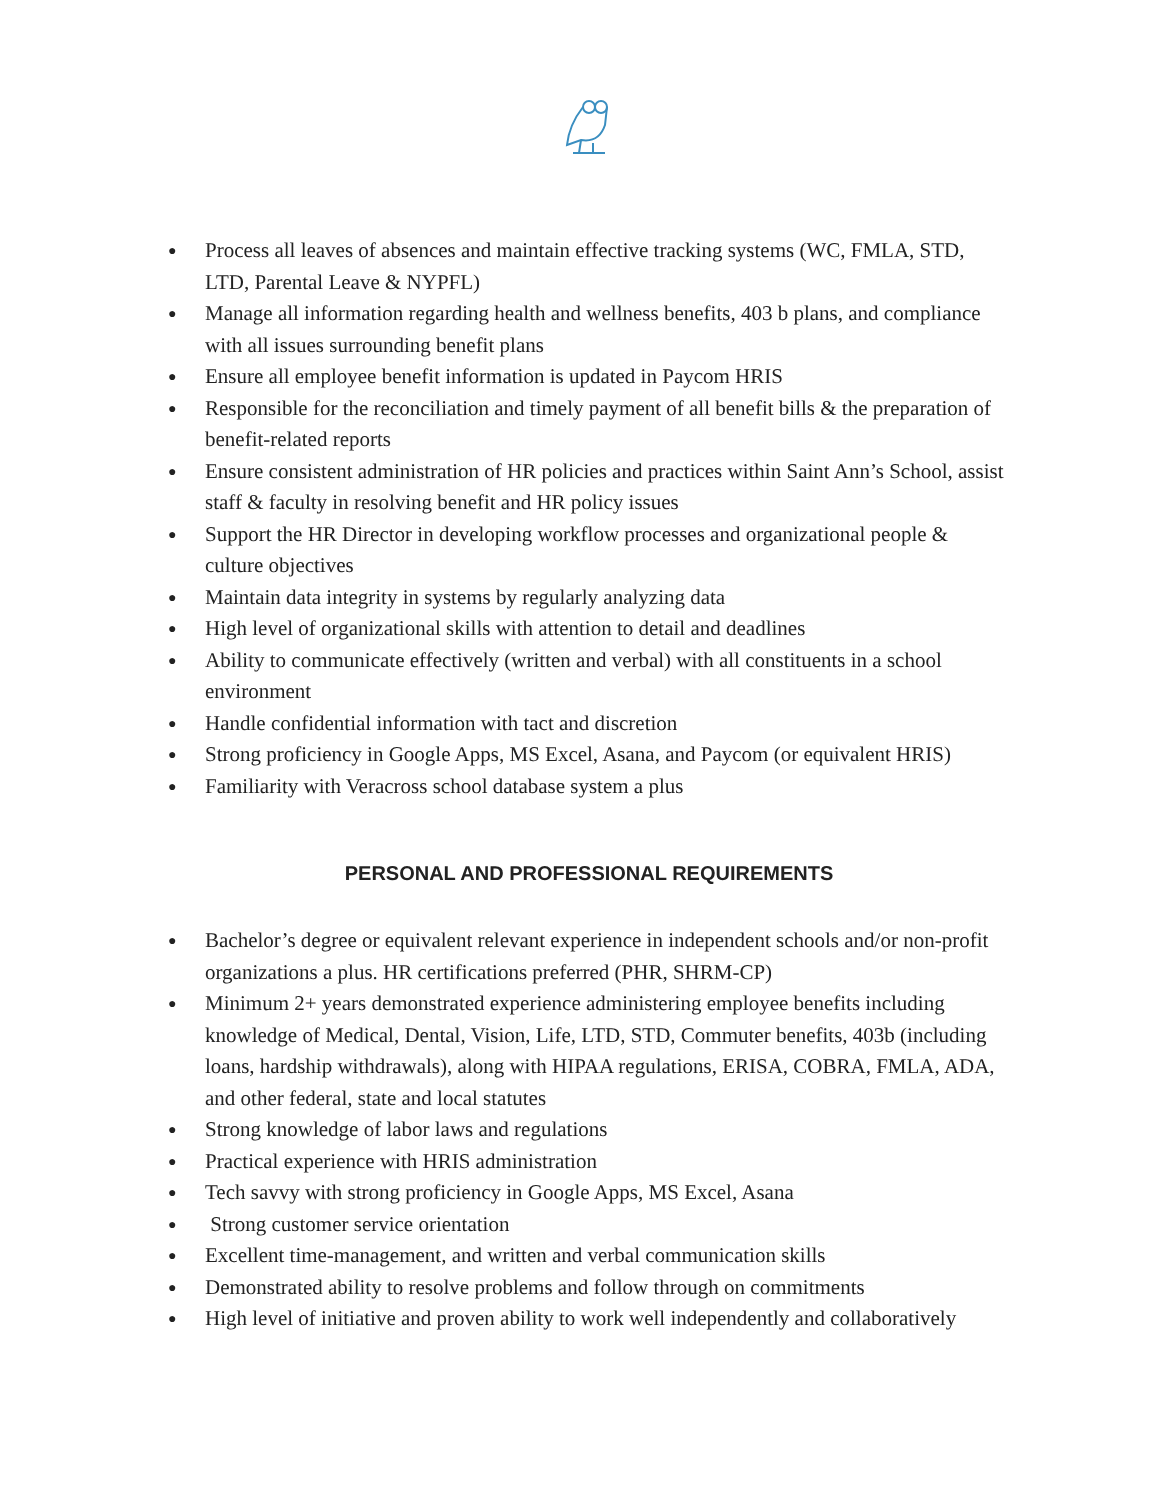● Process all leaves of absences and maintain effective tracking systems (WC, FMLA, STD, LTD, Parental Leave & NYPFL)
● Manage all information regarding health and wellness benefits, 403 b plans, and compliance with all issues surrounding benefit plans
● Ensure all employee benefit information is updated in Paycom HRIS
● Responsible for the reconciliation and timely payment of all benefit bills & the preparation of benefit-related reports
● Ensure consistent administration of HR policies and practices within Saint Ann’s School, assist staff & faculty in resolving benefit and HR policy issues
● Support the HR Director in developing workflow processes and organizational people & culture objectives
● Maintain data integrity in systems by regularly analyzing data
● High level of organizational skills with attention to detail and deadlines
● Ability to communicate effectively (written and verbal) with all constituents in a school environment
● Handle confidential information with tact and discretion
● Strong proficiency in Google Apps, MS Excel, Asana, and Paycom (or equivalent HRIS)
● Familiarity with Veracross school database system a plus
PERSONAL AND PROFESSIONAL REQUIREMENTS
● Bachelor’s degree or equivalent relevant experience in independent schools and/or non-profit organizations a plus. HR certifications preferred (PHR, SHRM-CP)
● Minimum 2+ years demonstrated experience administering employee benefits including knowledge of Medical, Dental, Vision, Life, LTD, STD, Commuter benefits, 403b (including loans, hardship withdrawals), along with HIPAA regulations, ERISA, COBRA, FMLA, ADA, and other federal, state and local statutes
● Strong knowledge of labor laws and regulations
● Practical experience with HRIS administration
● Tech savvy with strong proficiency in Google Apps, MS Excel, Asana
● Strong customer service orientation
● Excellent time-management, and written and verbal communication skills
● Demonstrated ability to resolve problems and follow through on commitments
● High level of initiative and proven ability to work well independently and collaboratively